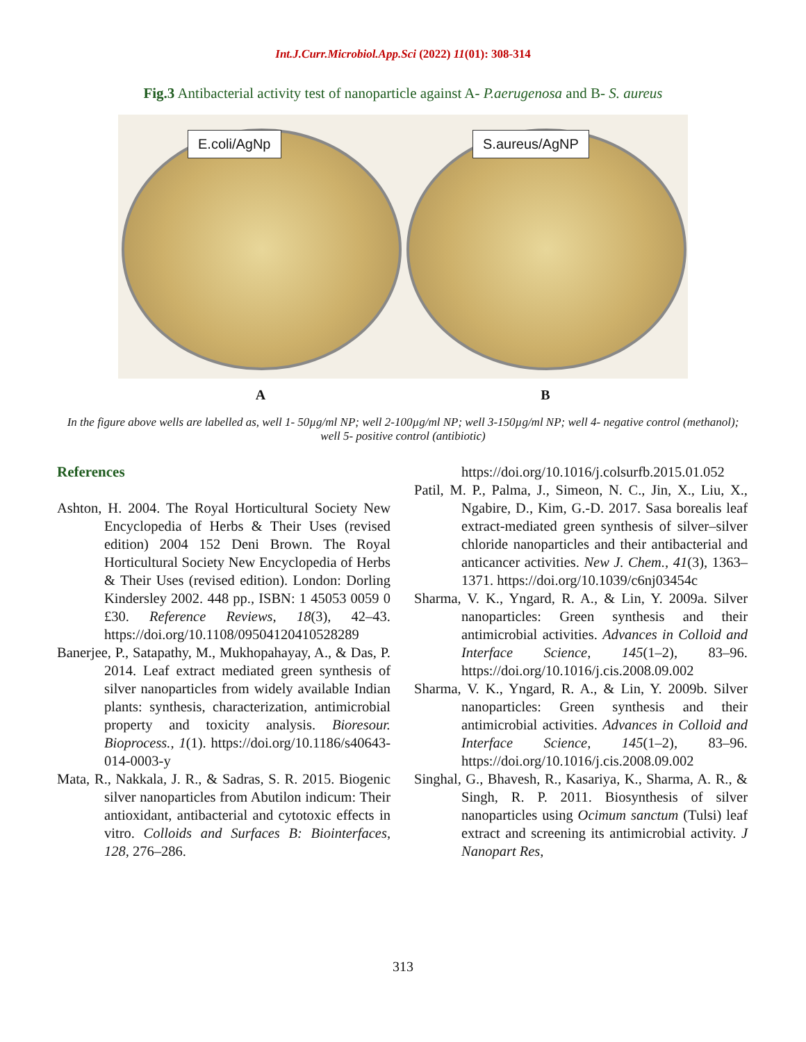Int.J.Curr.Microbiol.App.Sci (2022) 11(01): 308-314
Fig.3 Antibacterial activity test of nanoparticle against A- P.aerugenosa and B- S. aureus
E.coli/AgNp
S.aureus/AgNP
A B
In the figure above wells are labelled as, well 1- 50µg/ml NP; well 2-100µg/ml NP; well 3-150µg/ml NP; well 4- negative control (methanol); well 5- positive control (antibiotic)
References
Ashton, H. 2004. The Royal Horticultural Society New Encyclopedia of Herbs & Their Uses (revised edition) 2004 152 Deni Brown. The Royal Horticultural Society New Encyclopedia of Herbs & Their Uses (revised edition). London: Dorling Kindersley 2002. 448 pp., ISBN: 1 45053 0059 0 £30. Reference Reviews, 18(3), 42–43. https://doi.org/10.1108/09504120410528289
Banerjee, P., Satapathy, M., Mukhopahayay, A., & Das, P. 2014. Leaf extract mediated green synthesis of silver nanoparticles from widely available Indian plants: synthesis, characterization, antimicrobial property and toxicity analysis. Bioresour. Bioprocess., 1(1). https://doi.org/10.1186/s40643-014-0003-y
Mata, R., Nakkala, J. R., & Sadras, S. R. 2015. Biogenic silver nanoparticles from Abutilon indicum: Their antioxidant, antibacterial and cytotoxic effects in vitro. Colloids and Surfaces B: Biointerfaces, 128, 276–286.
https://doi.org/10.1016/j.colsurfb.2015.01.052
Patil, M. P., Palma, J., Simeon, N. C., Jin, X., Liu, X., Ngabire, D., Kim, G.-D. 2017. Sasa borealis leaf extract-mediated green synthesis of silver–silver chloride nanoparticles and their antibacterial and anticancer activities. New J. Chem., 41(3), 1363–1371. https://doi.org/10.1039/c6nj03454c
Sharma, V. K., Yngard, R. A., & Lin, Y. 2009a. Silver nanoparticles: Green synthesis and their antimicrobial activities. Advances in Colloid and Interface Science, 145(1–2), 83–96. https://doi.org/10.1016/j.cis.2008.09.002
Sharma, V. K., Yngard, R. A., & Lin, Y. 2009b. Silver nanoparticles: Green synthesis and their antimicrobial activities. Advances in Colloid and Interface Science, 145(1–2), 83–96. https://doi.org/10.1016/j.cis.2008.09.002
Singhal, G., Bhavesh, R., Kasariya, K., Sharma, A. R., & Singh, R. P. 2011. Biosynthesis of silver nanoparticles using Ocimum sanctum (Tulsi) leaf extract and screening its antimicrobial activity. J Nanopart Res,
313